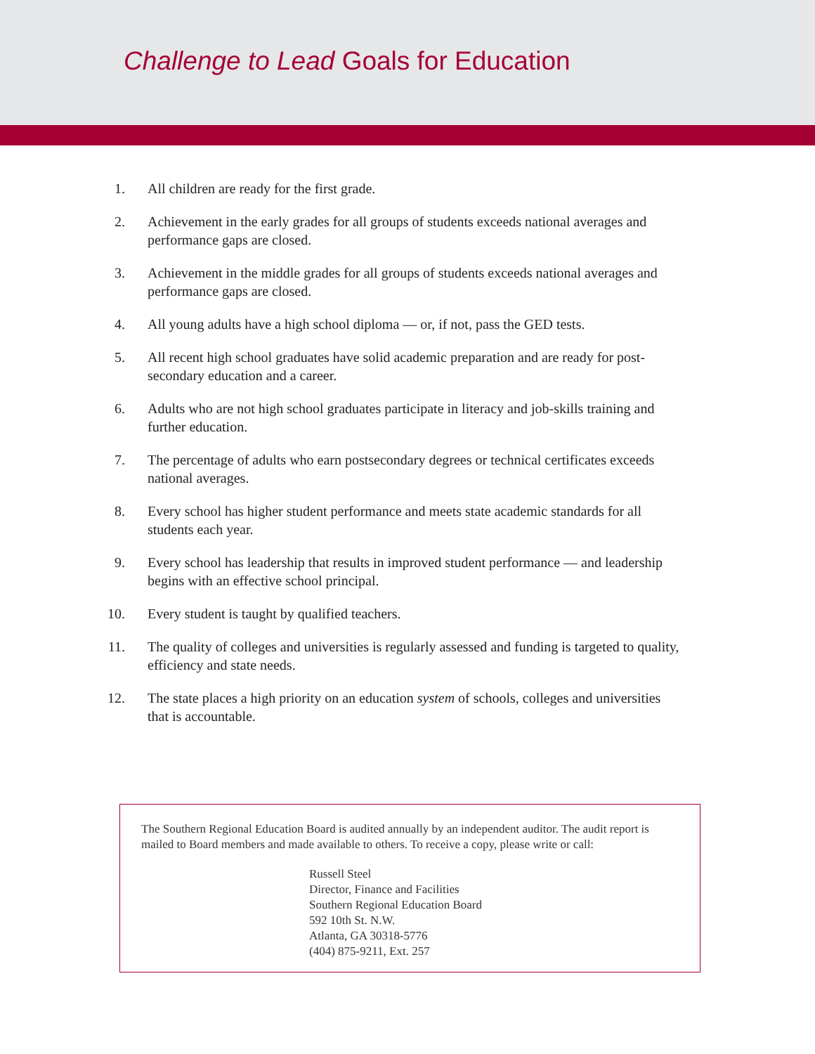Challenge to Lead Goals for Education
1. All children are ready for the first grade.
2. Achievement in the early grades for all groups of students exceeds national averages and performance gaps are closed.
3. Achievement in the middle grades for all groups of students exceeds national averages and performance gaps are closed.
4. All young adults have a high school diploma — or, if not, pass the GED tests.
5. All recent high school graduates have solid academic preparation and are ready for post-secondary education and a career.
6. Adults who are not high school graduates participate in literacy and job-skills training and further education.
7. The percentage of adults who earn postsecondary degrees or technical certificates exceeds national averages.
8. Every school has higher student performance and meets state academic standards for all students each year.
9. Every school has leadership that results in improved student performance — and leadership begins with an effective school principal.
10. Every student is taught by qualified teachers.
11. The quality of colleges and universities is regularly assessed and funding is targeted to quality, efficiency and state needs.
12. The state places a high priority on an education system of schools, colleges and universities that is accountable.
The Southern Regional Education Board is audited annually by an independent auditor. The audit report is mailed to Board members and made available to others. To receive a copy, please write or call:
Russell Steel
Director, Finance and Facilities
Southern Regional Education Board
592 10th St. N.W.
Atlanta, GA 30318-5776
(404) 875-9211, Ext. 257